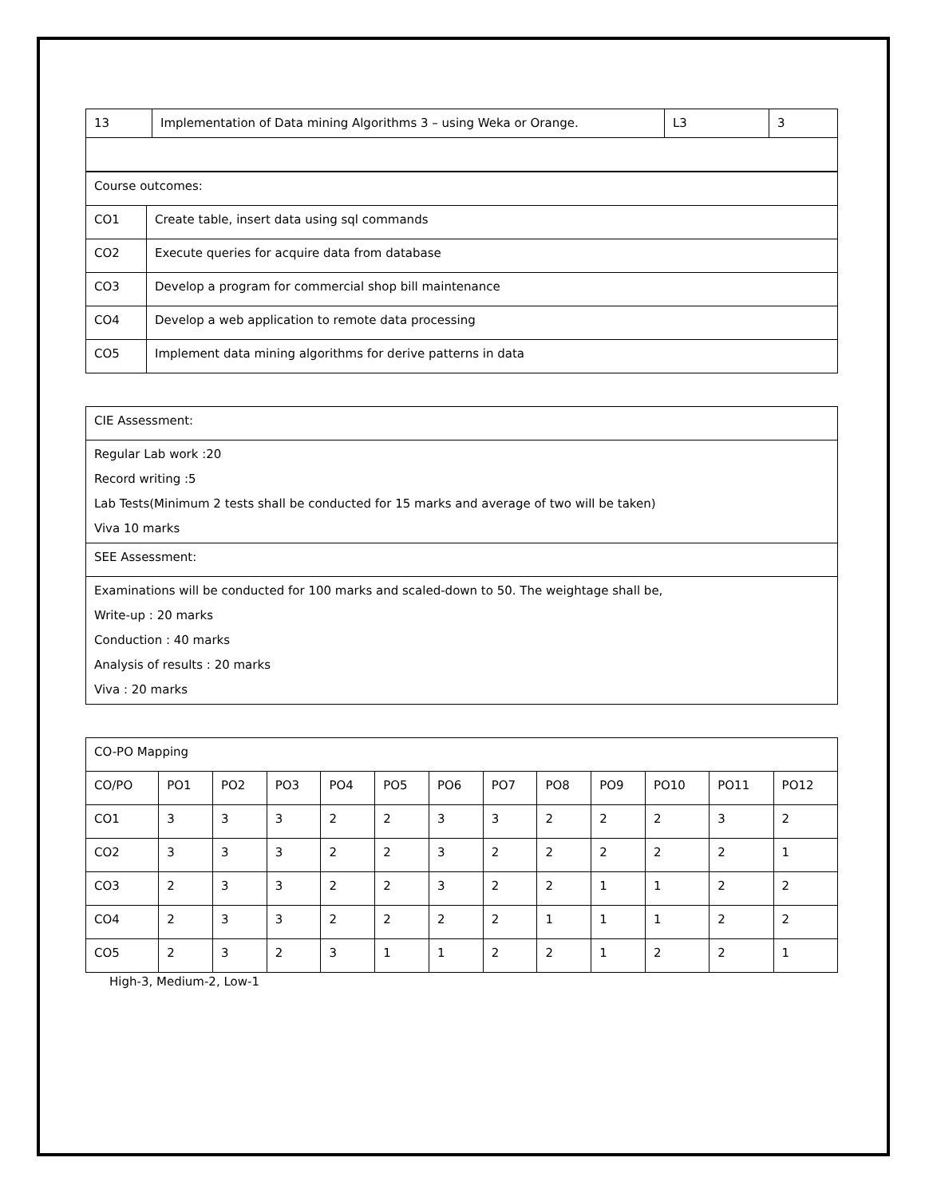| 13 | Implementation of Data mining Algorithms 3 – using Weka or Orange. | L3 | 3 |
| Course outcomes: | |
| CO1 | Create table, insert data using sql commands |
| CO2 | Execute queries for acquire data from database |
| CO3 | Develop a program for commercial shop bill maintenance |
| CO4 | Develop a web application to remote data processing |
| CO5 | Implement data mining algorithms for derive patterns in data |
| CIE Assessment: |
| Regular Lab work :20 Record writing :5 Lab Tests(Minimum 2 tests shall be conducted for 15 marks and average of two will be taken) Viva 10 marks |
| SEE Assessment: |
| Examinations will be conducted for 100 marks and scaled-down to 50. The weightage shall be, Write-up : 20 marks Conduction : 40 marks Analysis of results : 20 marks Viva : 20 marks |
| CO-PO Mapping | | | | | | | | | | | | |
| CO/PO | PO1 | PO2 | PO3 | PO4 | PO5 | PO6 | PO7 | PO8 | PO9 | PO10 | PO11 | PO12 |
| CO1 | 3 | 3 | 3 | 2 | 2 | 3 | 3 | 2 | 2 | 2 | 3 | 2 |
| CO2 | 3 | 3 | 3 | 2 | 2 | 3 | 2 | 2 | 2 | 2 | 2 | 1 |
| CO3 | 2 | 3 | 3 | 2 | 2 | 3 | 2 | 2 | 1 | 1 | 2 | 2 |
| CO4 | 2 | 3 | 3 | 2 | 2 | 2 | 2 | 1 | 1 | 1 | 2 | 2 |
| CO5 | 2 | 3 | 2 | 3 | 1 | 1 | 2 | 2 | 1 | 2 | 2 | 1 |
High-3, Medium-2, Low-1